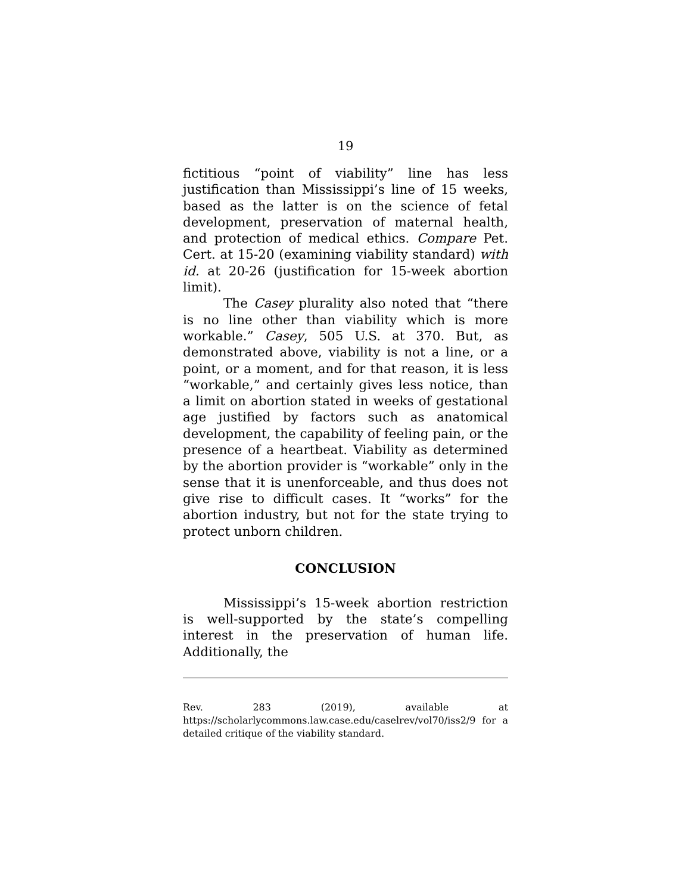19
fictitious “point of viability” line has less justification than Mississippi’s line of 15 weeks, based as the latter is on the science of fetal development, preservation of maternal health, and protection of medical ethics. Compare Pet. Cert. at 15-20 (examining viability standard) with id. at 20-26 (justification for 15-week abortion limit).
The Casey plurality also noted that “there is no line other than viability which is more workable.” Casey, 505 U.S. at 370. But, as demonstrated above, viability is not a line, or a point, or a moment, and for that reason, it is less “workable,” and certainly gives less notice, than a limit on abortion stated in weeks of gestational age justified by factors such as anatomical development, the capability of feeling pain, or the presence of a heartbeat. Viability as determined by the abortion provider is “workable” only in the sense that it is unenforceable, and thus does not give rise to difficult cases. It “works” for the abortion industry, but not for the state trying to protect unborn children.
CONCLUSION
Mississippi’s 15-week abortion restriction is well-supported by the state’s compelling interest in the preservation of human life. Additionally, the
Rev. 283 (2019), available at https://scholarlycommons.law.case.edu/caselrev/vol70/iss2/9 for a detailed critique of the viability standard.